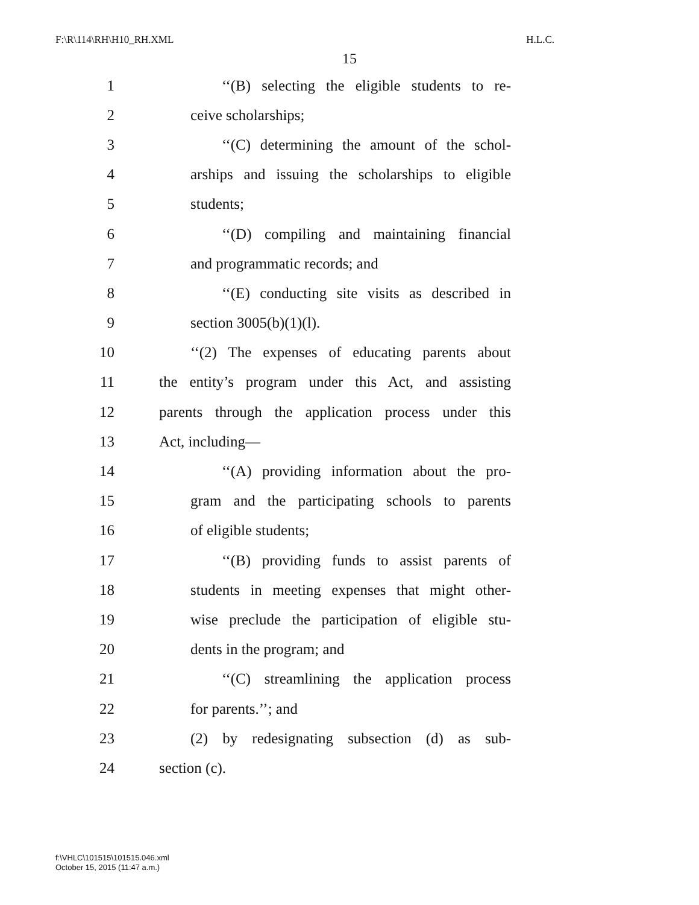F:\R\114\RH\H10_RH.XML H.L.C.
15
1 ‘‘(B) selecting the eligible students to re-
2 ceive scholarships;
3 ‘‘(C) determining the amount of the schol-
4 arships and issuing the scholarships to eligible
5 students;
6 ‘‘(D) compiling and maintaining financial
7 and programmatic records; and
8 ‘‘(E) conducting site visits as described in
9 section 3005(b)(1)(l).
10 ‘‘(2) The expenses of educating parents about
11 the entity’s program under this Act, and assisting
12 parents through the application process under this
13 Act, including—
14 ‘‘(A) providing information about the pro-
15 gram and the participating schools to parents
16 of eligible students;
17 ‘‘(B) providing funds to assist parents of
18 students in meeting expenses that might other-
19 wise preclude the participation of eligible stu-
20 dents in the program; and
21 ‘‘(C) streamlining the application process
22 for parents.’’; and
23 (2) by redesignating subsection (d) as sub-
24 section (c).
f:\VHLC\101515\101515.046.xml
October 15, 2015 (11:47 a.m.)